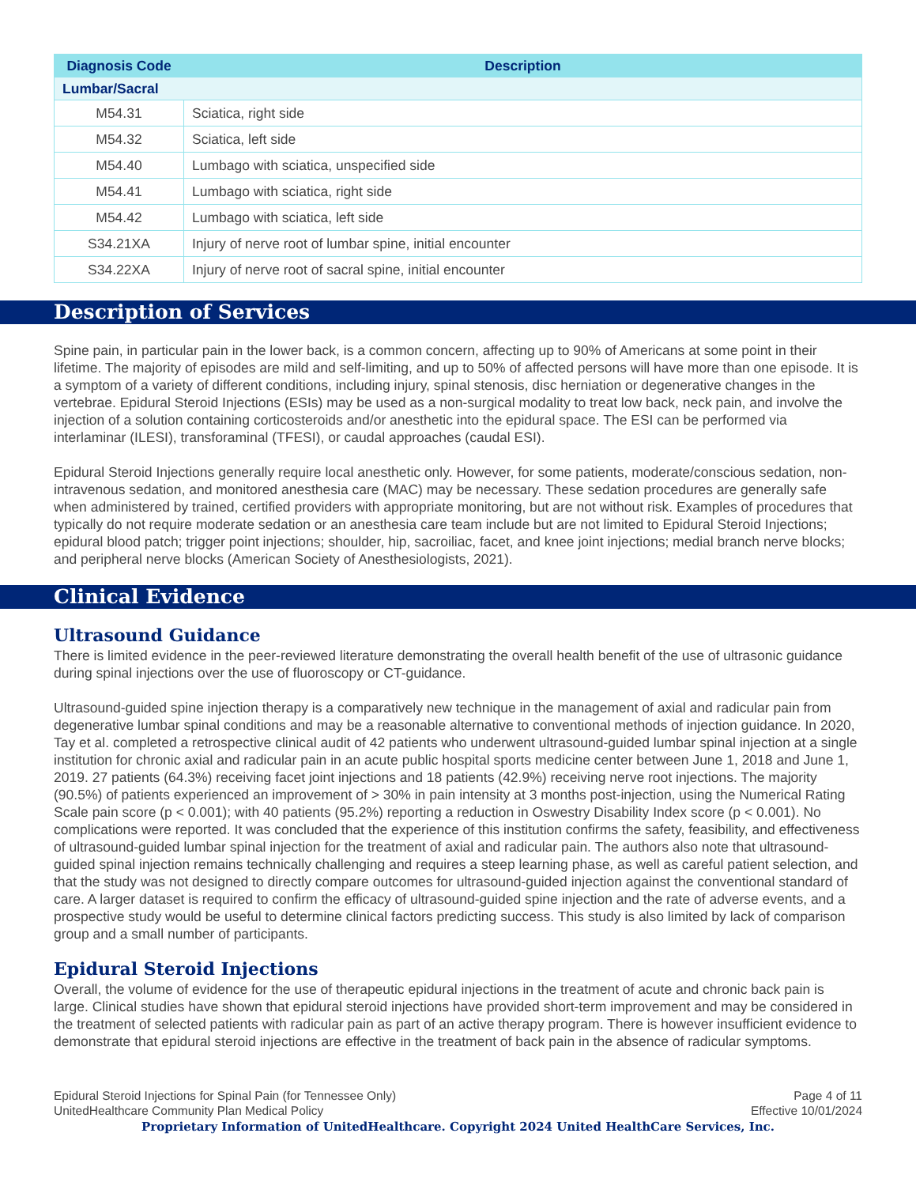| Diagnosis Code | Description |
| --- | --- |
| Lumbar/Sacral | |
| M54.31 | Sciatica, right side |
| M54.32 | Sciatica, left side |
| M54.40 | Lumbago with sciatica, unspecified side |
| M54.41 | Lumbago with sciatica, right side |
| M54.42 | Lumbago with sciatica, left side |
| S34.21XA | Injury of nerve root of lumbar spine, initial encounter |
| S34.22XA | Injury of nerve root of sacral spine, initial encounter |
Description of Services
Spine pain, in particular pain in the lower back, is a common concern, affecting up to 90% of Americans at some point in their lifetime. The majority of episodes are mild and self-limiting, and up to 50% of affected persons will have more than one episode. It is a symptom of a variety of different conditions, including injury, spinal stenosis, disc herniation or degenerative changes in the vertebrae. Epidural Steroid Injections (ESIs) may be used as a non-surgical modality to treat low back, neck pain, and involve the injection of a solution containing corticosteroids and/or anesthetic into the epidural space. The ESI can be performed via interlaminar (ILESI), transforaminal (TFESI), or caudal approaches (caudal ESI).
Epidural Steroid Injections generally require local anesthetic only. However, for some patients, moderate/conscious sedation, non-intravenous sedation, and monitored anesthesia care (MAC) may be necessary. These sedation procedures are generally safe when administered by trained, certified providers with appropriate monitoring, but are not without risk. Examples of procedures that typically do not require moderate sedation or an anesthesia care team include but are not limited to Epidural Steroid Injections; epidural blood patch; trigger point injections; shoulder, hip, sacroiliac, facet, and knee joint injections; medial branch nerve blocks; and peripheral nerve blocks (American Society of Anesthesiologists, 2021).
Clinical Evidence
Ultrasound Guidance
There is limited evidence in the peer-reviewed literature demonstrating the overall health benefit of the use of ultrasonic guidance during spinal injections over the use of fluoroscopy or CT-guidance.
Ultrasound-guided spine injection therapy is a comparatively new technique in the management of axial and radicular pain from degenerative lumbar spinal conditions and may be a reasonable alternative to conventional methods of injection guidance. In 2020, Tay et al. completed a retrospective clinical audit of 42 patients who underwent ultrasound-guided lumbar spinal injection at a single institution for chronic axial and radicular pain in an acute public hospital sports medicine center between June 1, 2018 and June 1, 2019. 27 patients (64.3%) receiving facet joint injections and 18 patients (42.9%) receiving nerve root injections. The majority (90.5%) of patients experienced an improvement of > 30% in pain intensity at 3 months post-injection, using the Numerical Rating Scale pain score (p < 0.001); with 40 patients (95.2%) reporting a reduction in Oswestry Disability Index score (p < 0.001). No complications were reported. It was concluded that the experience of this institution confirms the safety, feasibility, and effectiveness of ultrasound-guided lumbar spinal injection for the treatment of axial and radicular pain. The authors also note that ultrasound-guided spinal injection remains technically challenging and requires a steep learning phase, as well as careful patient selection, and that the study was not designed to directly compare outcomes for ultrasound-guided injection against the conventional standard of care. A larger dataset is required to confirm the efficacy of ultrasound-guided spine injection and the rate of adverse events, and a prospective study would be useful to determine clinical factors predicting success. This study is also limited by lack of comparison group and a small number of participants.
Epidural Steroid Injections
Overall, the volume of evidence for the use of therapeutic epidural injections in the treatment of acute and chronic back pain is large. Clinical studies have shown that epidural steroid injections have provided short-term improvement and may be considered in the treatment of selected patients with radicular pain as part of an active therapy program. There is however insufficient evidence to demonstrate that epidural steroid injections are effective in the treatment of back pain in the absence of radicular symptoms.
Epidural Steroid Injections for Spinal Pain (for Tennessee Only)
UnitedHealthcare Community Plan Medical Policy
Page 4 of 11
Effective 10/01/2024
Proprietary Information of UnitedHealthcare. Copyright 2024 United HealthCare Services, Inc.